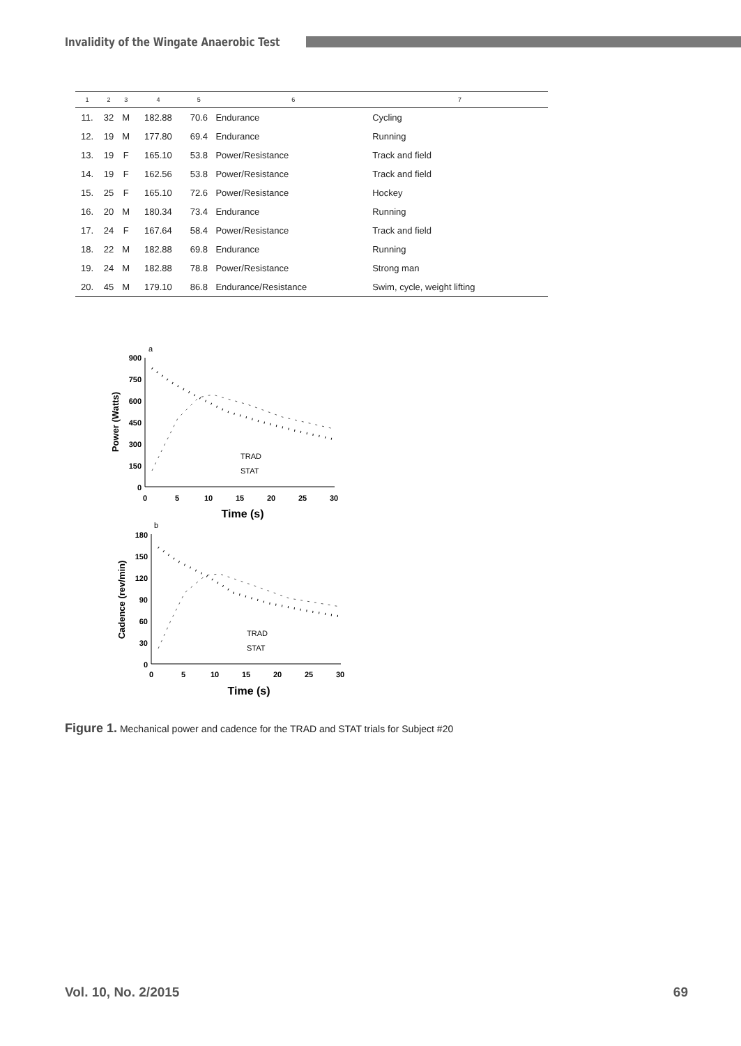Invalidity of the Wingate Anaerobic Test
| 1 | 2 | 3 | 4 | 5 | 6 | 7 |
| --- | --- | --- | --- | --- | --- | --- |
| 11. | 32 | M | 182.88 | 70.6 | Endurance | Cycling |
| 12. | 19 | M | 177.80 | 69.4 | Endurance | Running |
| 13. | 19 | F | 165.10 | 53.8 | Power/Resistance | Track and field |
| 14. | 19 | F | 162.56 | 53.8 | Power/Resistance | Track and field |
| 15. | 25 | F | 165.10 | 72.6 | Power/Resistance | Hockey |
| 16. | 20 | M | 180.34 | 73.4 | Endurance | Running |
| 17. | 24 | F | 167.64 | 58.4 | Power/Resistance | Track and field |
| 18. | 22 | M | 182.88 | 69.8 | Endurance | Running |
| 19. | 24 | M | 182.88 | 78.8 | Power/Resistance | Strong man |
| 20. | 45 | M | 179.10 | 86.8 | Endurance/Resistance | Swim, cycle, weight lifting |
a
900
750
600
450
300
150
0
0
5
10
15
20
25
30
Time (s)
Power (Watts)
TRAD
STAT
b
180
150
120
90
60
30
0
0
5
10
15
20
25
30
Time (s)
Cadence (rev/min)
TRAD
STAT
Figure 1. Mechanical power and cadence for the TRAD and STAT trials for Subject #20
Vol. 10, No. 2/2015 69